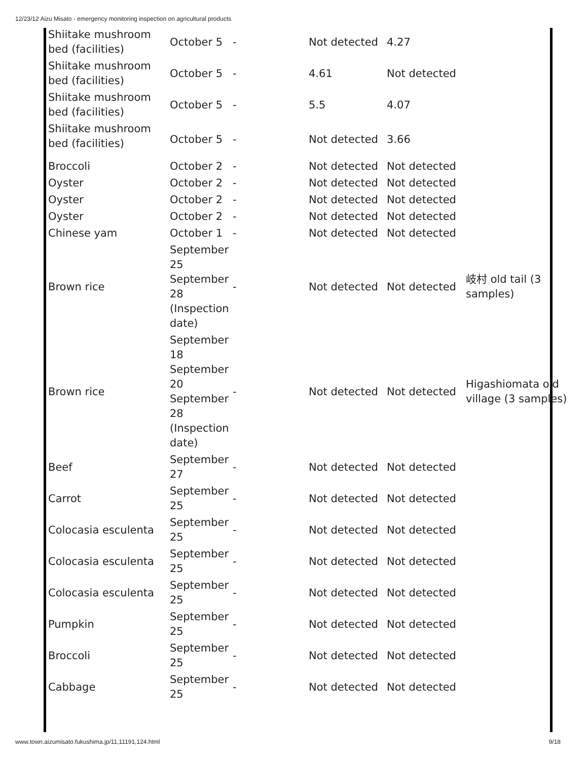12/23/12 Aizu Misato - emergency monitoring inspection on agricultural products
| Shiitake mushroom bed (facilities) | October 5 | - | Not detected | 4.27 | |
| Shiitake mushroom bed (facilities) | October 5 | - | 4.61 | Not detected | |
| Shiitake mushroom bed (facilities) | October 5 | - | 5.5 | 4.07 | |
| Shiitake mushroom bed (facilities) | October 5 | - | Not detected | 3.66 | |
| Broccoli | October 2 | - | Not detected | Not detected | |
| Oyster | October 2 | - | Not detected | Not detected | |
| Oyster | October 2 | - | Not detected | Not detected | |
| Oyster | October 2 | - | Not detected | Not detected | |
| Chinese yam | October 1 | - | Not detected | Not detected | |
| Brown rice | September 25 September 28 (Inspection date) | - | Not detected | Not detected | 岐村 old tail (3 samples) |
| Brown rice | September 18 September 20 September 28 (Inspection date) | - | Not detected | Not detected | Higashiomata old village (3 samples) |
| Beef | September 27 | - | Not detected | Not detected | |
| Carrot | September 25 | - | Not detected | Not detected | |
| Colocasia esculenta | September 25 | - | Not detected | Not detected | |
| Colocasia esculenta | September 25 | - | Not detected | Not detected | |
| Colocasia esculenta | September 25 | - | Not detected | Not detected | |
| Pumpkin | September 25 | - | Not detected | Not detected | |
| Broccoli | September 25 | - | Not detected | Not detected | |
| Cabbage | September 25 | - | Not detected | Not detected | |
www.town.aizumisato.fukushima.jp/11,11191,124.html 9/18